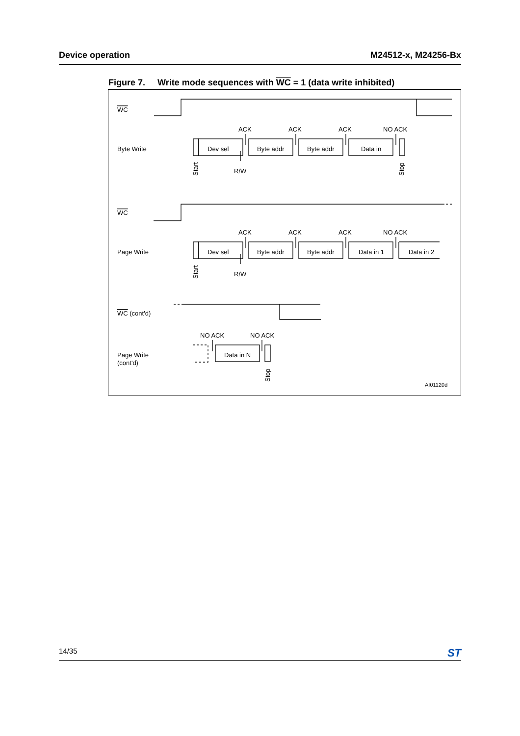Device operation M24512-x, M24256-Bx
Figure 7. Write mode sequences with WC = 1 (data write inhibited)
WC
Byte Write
WC
Page Write
WC (cont'd)
Page Write
(cont'd)
ACK
ACK
ACK
NO ACK
Dev sel
Byte addr
Byte addr
Data in
R/W
ACK
ACK
ACK
NO ACK
Dev sel
Byte addr
Byte addr
Data in 1
Data in 2
R/W
NO ACK
NO ACK
Data in N
AI01120d
Start
Stop
Start
Stop
14/35 ST